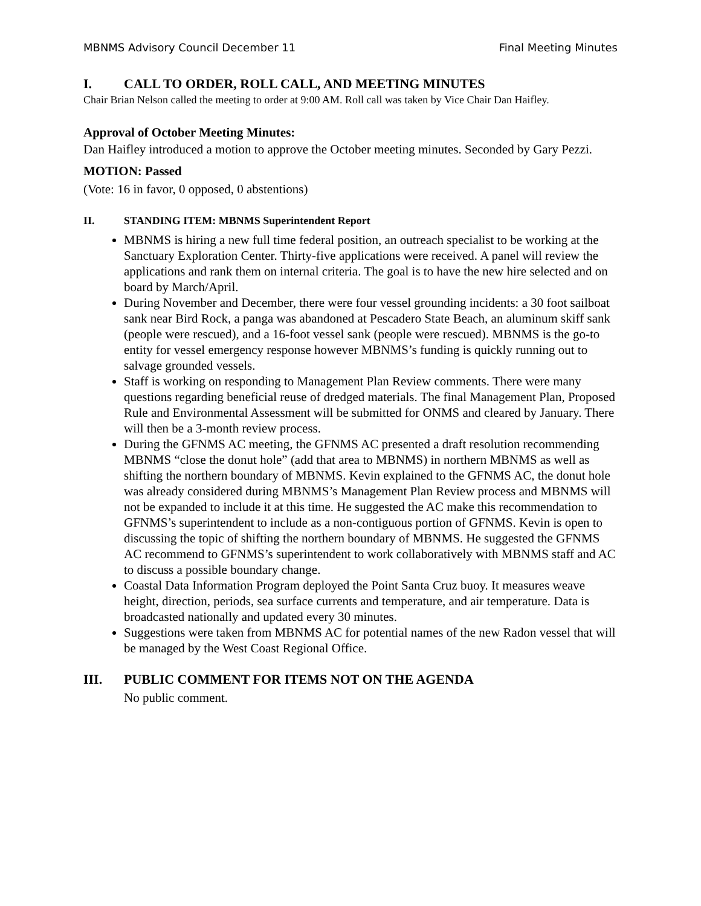MBNMS Advisory Council December 11 Final Meeting Minutes
I. CALL TO ORDER, ROLL CALL, AND MEETING MINUTES
Chair Brian Nelson called the meeting to order at 9:00 AM. Roll call was taken by Vice Chair Dan Haifley.
Approval of October Meeting Minutes:
Dan Haifley introduced a motion to approve the October meeting minutes. Seconded by Gary Pezzi.
MOTION: Passed
(Vote: 16 in favor, 0 opposed, 0 abstentions)
II. STANDING ITEM: MBNMS Superintendent Report
MBNMS is hiring a new full time federal position, an outreach specialist to be working at the Sanctuary Exploration Center. Thirty-five applications were received. A panel will review the applications and rank them on internal criteria. The goal is to have the new hire selected and on board by March/April.
During November and December, there were four vessel grounding incidents: a 30 foot sailboat sank near Bird Rock, a panga was abandoned at Pescadero State Beach, an aluminum skiff sank (people were rescued), and a 16-foot vessel sank (people were rescued). MBNMS is the go-to entity for vessel emergency response however MBNMS’s funding is quickly running out to salvage grounded vessels.
Staff is working on responding to Management Plan Review comments. There were many questions regarding beneficial reuse of dredged materials. The final Management Plan, Proposed Rule and Environmental Assessment will be submitted for ONMS and cleared by January. There will then be a 3-month review process.
During the GFNMS AC meeting, the GFNMS AC presented a draft resolution recommending MBNMS “close the donut hole” (add that area to MBNMS) in northern MBNMS as well as shifting the northern boundary of MBNMS. Kevin explained to the GFNMS AC, the donut hole was already considered during MBNMS’s Management Plan Review process and MBNMS will not be expanded to include it at this time. He suggested the AC make this recommendation to GFNMS’s superintendent to include as a non-contiguous portion of GFNMS. Kevin is open to discussing the topic of shifting the northern boundary of MBNMS. He suggested the GFNMS AC recommend to GFNMS’s superintendent to work collaboratively with MBNMS staff and AC to discuss a possible boundary change.
Coastal Data Information Program deployed the Point Santa Cruz buoy. It measures weave height, direction, periods, sea surface currents and temperature, and air temperature. Data is broadcasted nationally and updated every 30 minutes.
Suggestions were taken from MBNMS AC for potential names of the new Radon vessel that will be managed by the West Coast Regional Office.
III. PUBLIC COMMENT FOR ITEMS NOT ON THE AGENDA
No public comment.